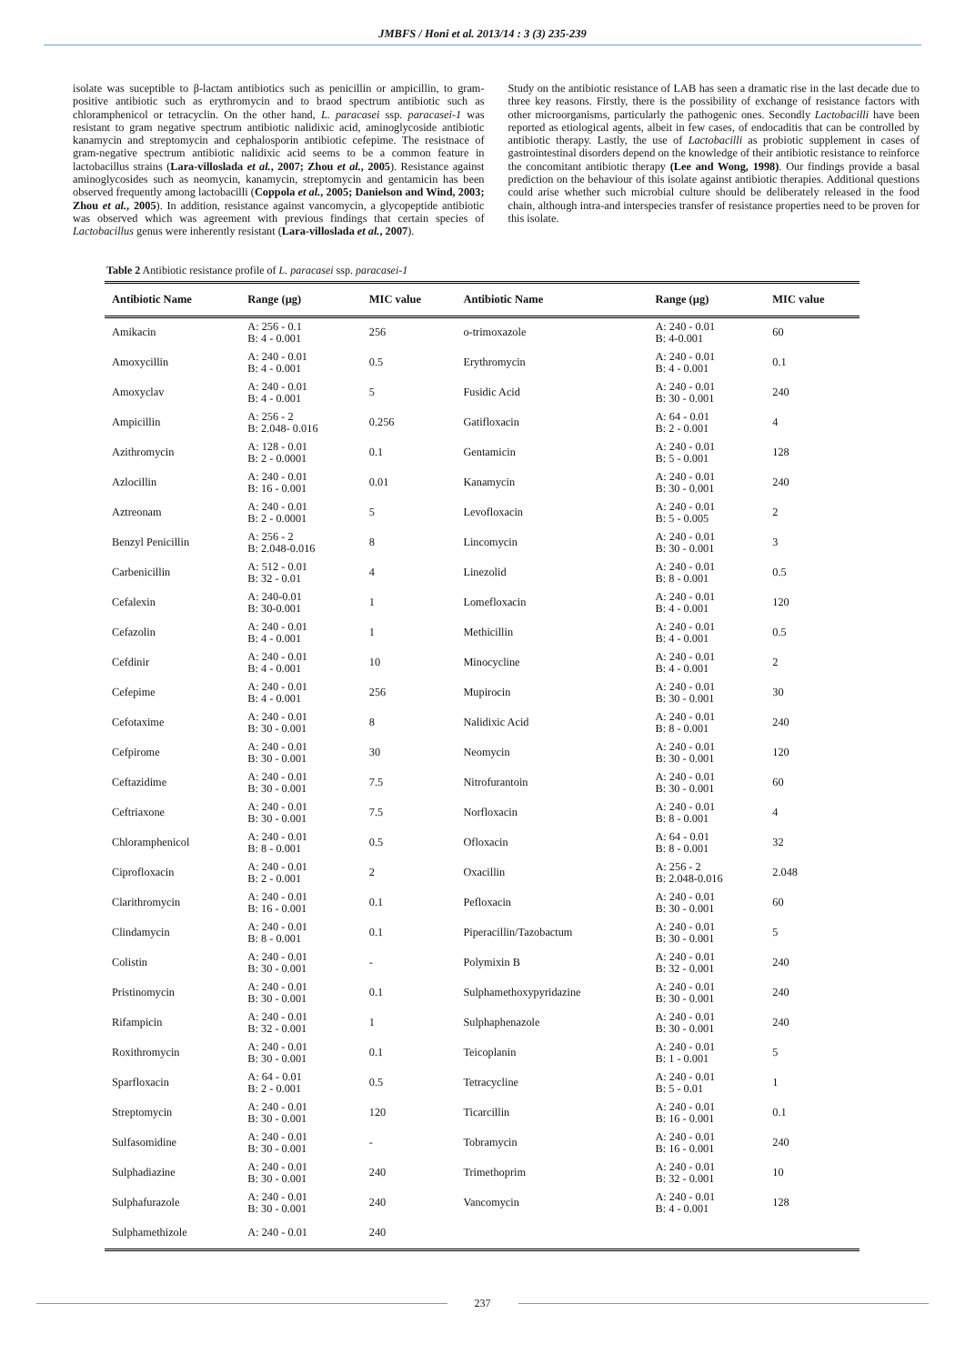JMBFS / Honi et al. 2013/14 : 3 (3) 235-239
isolate was suceptible to β-lactam antibiotics such as penicillin or ampicillin, to gram-positive antibiotic such as erythromycin and to braod spectrum antibiotic such as chloramphenicol or tetracyclin. On the other hand, L. paracasei ssp. paracasei-1 was resistant to gram negative spectrum antibiotic nalidixic acid, aminoglycoside antibiotic kanamycin and streptomycin and cephalosporin antibiotic cefepime. The resistnace of gram-negative spectrum antibiotic nalidixic acid seems to be a common feature in lactobacillus strains (Lara-villoslada et al., 2007; Zhou et al., 2005). Resistance against aminoglycosides such as neomycin, kanamycin, streptomycin and gentamicin has been observed frequently among lactobacilli (Coppola et al., 2005; Danielson and Wind, 2003; Zhou et al., 2005). In addition, resistance against vancomycin, a glycopeptide antibiotic was observed which was agreement with previous findings that certain species of Lactobacillus genus were inherently resistant (Lara-villoslada et al., 2007).
Study on the antibiotic resistance of LAB has seen a dramatic rise in the last decade due to three key reasons. Firstly, there is the possibility of exchange of resistance factors with other microorganisms, particularly the pathogenic ones. Secondly Lactobacilli have been reported as etiological agents, albeit in few cases, of endocaditis that can be controlled by antibiotic therapy. Lastly, the use of Lactobacilli as probiotic supplement in cases of gastrointestinal disorders depend on the knowledge of their antibiotic resistance to reinforce the concomitant antibiotic therapy (Lee and Wong, 1998). Our findings provide a basal prediction on the behaviour of this isolate against antibiotic therapies. Additional questions could arise whether such microbial culture should be deliberately released in the food chain, although intra-and interspecies transfer of resistance properties need to be proven for this isolate.
Table 2 Antibiotic resistance profile of L. paracasei ssp. paracasei-1
| Antibiotic Name | Range (µg) | MIC value | Antibiotic Name | Range (µg) | MIC value |
| --- | --- | --- | --- | --- | --- |
| Amikacin | A: 256 - 0.1 B: 4 - 0.001 | 256 | o-trimoxazole | A: 240 - 0.01 B: 4-0.001 | 60 |
| Amoxycillin | A: 240 - 0.01 B: 4 - 0.001 | 0.5 | Erythromycin | A: 240 - 0.01 B: 4 - 0.001 | 0.1 |
| Amoxyclav | A: 240 - 0.01 B: 4 - 0.001 | 5 | Fusidic Acid | A: 240 - 0.01 B: 30 - 0.001 | 240 |
| Ampicillin | A: 256 - 2 B: 2.048- 0.016 | 0.256 | Gatifloxacin | A: 64 - 0.01 B: 2 - 0.001 | 4 |
| Azithromycin | A: 128 - 0.01 B: 2 - 0.0001 | 0.1 | Gentamicin | A: 240 - 0.01 B: 5 - 0.001 | 128 |
| Azlocillin | A: 240 - 0.01 B: 16 - 0.001 | 0.01 | Kanamycin | A: 240 - 0.01 B: 30 - 0.001 | 240 |
| Aztreonam | A: 240 - 0.01 B: 2 - 0.0001 | 5 | Levofloxacin | A: 240 - 0.01 B: 5 - 0.005 | 2 |
| Benzyl Penicillin | A: 256 - 2 B: 2.048-0.016 | 8 | Lincomycin | A: 240 - 0.01 B: 30 - 0.001 | 3 |
| Carbenicillin | A: 512 - 0.01 B: 32 - 0.01 | 4 | Linezolid | A: 240 - 0.01 B: 8 - 0.001 | 0.5 |
| Cefalexin | A: 240-0.01 B: 30-0.001 | 1 | Lomefloxacin | A: 240 - 0.01 B: 4 - 0.001 | 120 |
| Cefazolin | A: 240 - 0.01 B: 4 - 0.001 | 1 | Methicillin | A: 240 - 0.01 B: 4 - 0.001 | 0.5 |
| Cefdinir | A: 240 - 0.01 B: 4 - 0.001 | 10 | Minocycline | A: 240 - 0.01 B: 4 - 0.001 | 2 |
| Cefepime | A: 240 - 0.01 B: 4 - 0.001 | 256 | Mupirocin | A: 240 - 0.01 B: 30 - 0.001 | 30 |
| Cefotaxime | A: 240 - 0.01 B: 30 - 0.001 | 8 | Nalidixic Acid | A: 240 - 0.01 B: 8 - 0.001 | 240 |
| Cefpirome | A: 240 - 0.01 B: 30 - 0.001 | 30 | Neomycin | A: 240 - 0.01 B: 30 - 0.001 | 120 |
| Ceftazidime | A: 240 - 0.01 B: 30 - 0.001 | 7.5 | Nitrofurantoin | A: 240 - 0.01 B: 30 - 0.001 | 60 |
| Ceftriaxone | A: 240 - 0.01 B: 30 - 0.001 | 7.5 | Norfloxacin | A: 240 - 0.01 B: 8 - 0.001 | 4 |
| Chloramphenicol | A: 240 - 0.01 B: 8 - 0.001 | 0.5 | Ofloxacin | A: 64 - 0.01 B: 8 - 0.001 | 32 |
| Ciprofloxacin | A: 240 - 0.01 B: 2 - 0.001 | 2 | Oxacillin | A: 256 - 2 B: 2.048-0.016 | 2.048 |
| Clarithromycin | A: 240 - 0.01 B: 16 - 0.001 | 0.1 | Pefloxacin | A: 240 - 0.01 B: 30 - 0.001 | 60 |
| Clindamycin | A: 240 - 0.01 B: 8 - 0.001 | 0.1 | Piperacillin/Tazobactum | A: 240 - 0.01 B: 30 - 0.001 | 5 |
| Colistin | A: 240 - 0.01 B: 30 - 0.001 | - | Polymixin B | A: 240 - 0.01 B: 32 - 0.001 | 240 |
| Pristinomycin | A: 240 - 0.01 B: 30 - 0.001 | 0.1 | Sulphamethoxypyridazine | A: 240 - 0.01 B: 30 - 0.001 | 240 |
| Rifampicin | A: 240 - 0.01 B: 32 - 0.001 | 1 | Sulphaphenazole | A: 240 - 0.01 B: 30 - 0.001 | 240 |
| Roxithromycin | A: 240 - 0.01 B: 30 - 0.001 | 0.1 | Teicoplanin | A: 240 - 0.01 B: 1 - 0.001 | 5 |
| Sparfloxacin | A: 64 - 0.01 B: 2 - 0.001 | 0.5 | Tetracycline | A: 240 - 0.01 B: 5 - 0.01 | 1 |
| Streptomycin | A: 240 - 0.01 B: 30 - 0.001 | 120 | Ticarcillin | A: 240 - 0.01 B: 16 - 0.001 | 0.1 |
| Sulfasomidine | A: 240 - 0.01 B: 30 - 0.001 | - | Tobramycin | A: 240 - 0.01 B: 16 - 0.001 | 240 |
| Sulphadiazine | A: 240 - 0.01 B: 30 - 0.001 | 240 | Trimethoprim | A: 240 - 0.01 B: 32 - 0.001 | 10 |
| Sulphafurazole | A: 240 - 0.01 B: 30 - 0.001 | 240 | Vancomycin | A: 240 - 0.01 B: 4 - 0.001 | 128 |
| Sulphamethizole | A: 240 - 0.01 | 240 | | | |
237